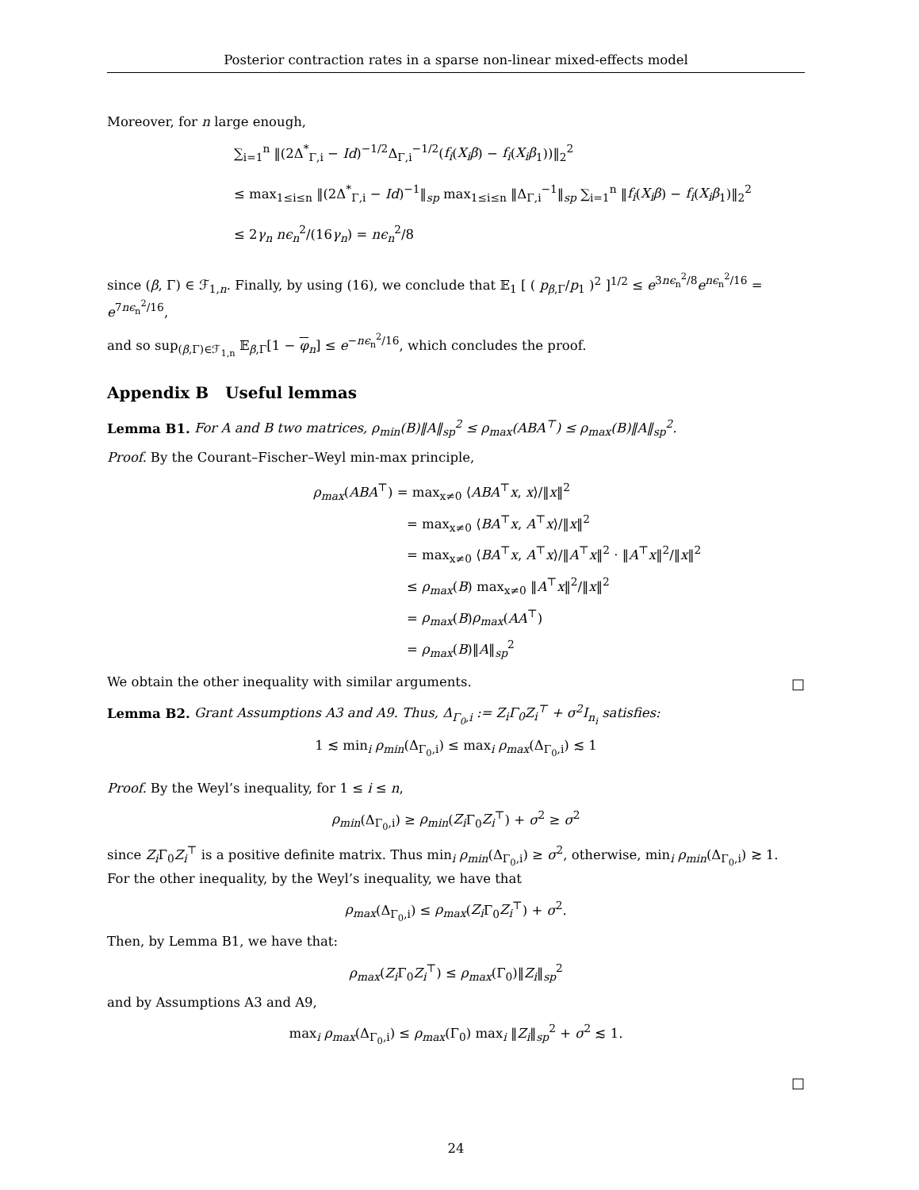Posterior contraction rates in a sparse non-linear mixed-effects model
Moreover, for n large enough,
∑<sub>i=1</sub><sup>n</sup> ‖(2Δ<sup>*</sup><sub>Γ,i</sub> − Id)<sup>−1/2</sup>Δ<sub>Γ,i</sub><sup>−1/2</sup>(f<sub>i</sub>(X<sub>i</sub>β) − f<sub>i</sub>(X<sub>i</sub>β<sub>1</sub>))‖<sub>2</sub><sup>2</sup>
≤ max<sub>1≤i≤n</sub> ‖(2Δ<sup>*</sup><sub>Γ,i</sub> − Id)<sup>−1</sup>‖<sub>sp</sub> max<sub>1≤i≤n</sub> ‖Δ<sub>Γ,i</sub><sup>−1</sup>‖<sub>sp</sub> ∑<sub>i=1</sub><sup>n</sup> ‖f<sub>i</sub>(X<sub>i</sub>β) − f<sub>i</sub>(X<sub>i</sub>β<sub>1</sub>)‖<sub>2</sub><sup>2</sup>
≤ 2γ<sub>n</sub> nϵ<sub>n</sub><sup>2</sup>/(16γ<sub>n</sub>) = nϵ<sub>n</sub><sup>2</sup>/8
since (β, Γ) ∈ ℱ<sub>1,n</sub>. Finally, by using (16), we conclude that 𝔼<sub>1</sub> [ ( p<sub>β,Γ</sub>/p<sub>1</sub> )<sup>2</sup> ]<sup>1/2</sup> ≤ e<sup>3nϵ<sub>n</sub><sup>2</sup>/8</sup>e<sup>nϵ<sub>n</sub><sup>2</sup>/16</sup> = e<sup>7nϵ<sub>n</sub><sup>2</sup>/16</sup>,
and so sup<sub>(β,Γ)∈ℱ<sub>1,n</sub></sub> 𝔼<sub>β,Γ</sub>[1 − φ<sub>n</sub>] ≤ e<sup>−nϵ<sub>n</sub><sup>2</sup>/16</sup>, which concludes the proof.
Appendix B Useful lemmas
Lemma B1. For A and B two matrices, ρ<sub>min</sub>(B)‖A‖<sub>sp</sub><sup>2</sup> ≤ ρ<sub>max</sub>(ABA<sup>⊤</sup>) ≤ ρ<sub>max</sub>(B)‖A‖<sub>sp</sub><sup>2</sup>.
Proof. By the Courant–Fischer–Weyl min-max principle,
ρ<sub>max</sub>(ABA<sup>⊤</sup>) = max<sub>x≠0</sub> ⟨ABA<sup>⊤</sup>x, x⟩/‖x‖<sup>2</sup>
= max<sub>x≠0</sub> ⟨BA<sup>⊤</sup>x, A<sup>⊤</sup>x⟩/‖x‖<sup>2</sup>
= max<sub>x≠0</sub> ⟨BA<sup>⊤</sup>x, A<sup>⊤</sup>x⟩/‖A<sup>⊤</sup>x‖<sup>2</sup> · ‖A<sup>⊤</sup>x‖<sup>2</sup>/‖x‖<sup>2</sup>
≤ ρ<sub>max</sub>(B) max<sub>x≠0</sub> ‖A<sup>⊤</sup>x‖<sup>2</sup>/‖x‖<sup>2</sup>
= ρ<sub>max</sub>(B)ρ<sub>max</sub>(AA<sup>⊤</sup>)
= ρ<sub>max</sub>(B)‖A‖<sub>sp</sub><sup>2</sup>
We obtain the other inequality with similar arguments. □
Lemma B2. Grant Assumptions A3 and A9. Thus, Δ<sub>Γ<sub>0</sub>,i</sub> := Z<sub>i</sub>Γ<sub>0</sub>Z<sub>i</sub><sup>⊤</sup> + σ<sup>2</sup>I<sub>n<sub>i</sub></sub> satisfies:
1 ≲ min<sub>i</sub> ρ<sub>min</sub>(Δ<sub>Γ<sub>0</sub>,i</sub>) ≤ max<sub>i</sub> ρ<sub>max</sub>(Δ<sub>Γ<sub>0</sub>,i</sub>) ≲ 1
Proof. By the Weyl’s inequality, for 1 ≤ i ≤ n,
ρ<sub>min</sub>(Δ<sub>Γ<sub>0</sub>,i</sub>) ≥ ρ<sub>min</sub>(Z<sub>i</sub> Γ<sub>0</sub>Z<sub>i</sub><sup>⊤</sup>) + σ<sup>2</sup> ≥ σ<sup>2</sup>
since Z<sub>i</sub> Γ<sub>0</sub>Z<sub>i</sub><sup>⊤</sup> is a positive definite matrix. Thus min<sub>i</sub> ρ<sub>min</sub>(Δ<sub>Γ<sub>0</sub>,i</sub>) ≥ σ<sup>2</sup>, otherwise, min<sub>i</sub> ρ<sub>min</sub>(Δ<sub>Γ<sub>0</sub>,i</sub>) ≳ 1. For the other inequality, by the Weyl’s inequality, we have that
ρ<sub>max</sub>(Δ<sub>Γ<sub>0</sub>,i</sub>) ≤ ρ<sub>max</sub>(Z<sub>i</sub> Γ<sub>0</sub>Z<sub>i</sub><sup>⊤</sup>) + σ<sup>2</sup>.
Then, by Lemma B1, we have that:
ρ<sub>max</sub>(Z<sub>i</sub> Γ<sub>0</sub>Z<sub>i</sub><sup>⊤</sup>) ≤ ρ<sub>max</sub>(Γ<sub>0</sub>)‖Z<sub>i</sub>‖<sub>sp</sub><sup>2</sup>
and by Assumptions A3 and A9,
max<sub>i</sub> ρ<sub>max</sub>(Δ<sub>Γ<sub>0</sub>,i</sub>) ≤ ρ<sub>max</sub>(Γ<sub>0</sub>) max<sub>i</sub> ‖Z<sub>i</sub>‖<sub>sp</sub><sup>2</sup> + σ<sup>2</sup> ≲ 1.
□
24